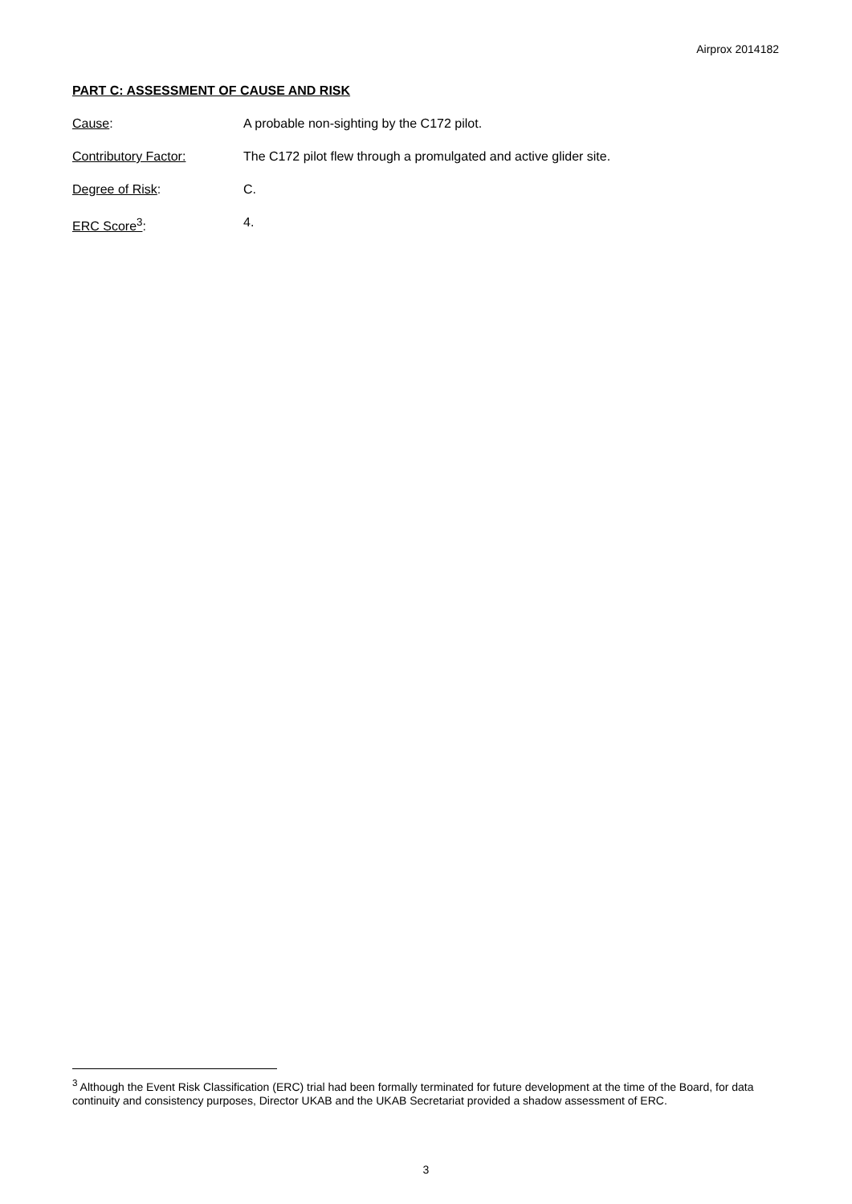Airprox 2014182
PART C: ASSESSMENT OF CAUSE AND RISK
Cause: A probable non-sighting by the C172 pilot.
Contributory Factor: The C172 pilot flew through a promulgated and active glider site.
Degree of Risk: C.
ERC Score<sup>3</sup>: 4.
<sup>3</sup> Although the Event Risk Classification (ERC) trial had been formally terminated for future development at the time of the Board, for data continuity and consistency purposes, Director UKAB and the UKAB Secretariat provided a shadow assessment of ERC.
3